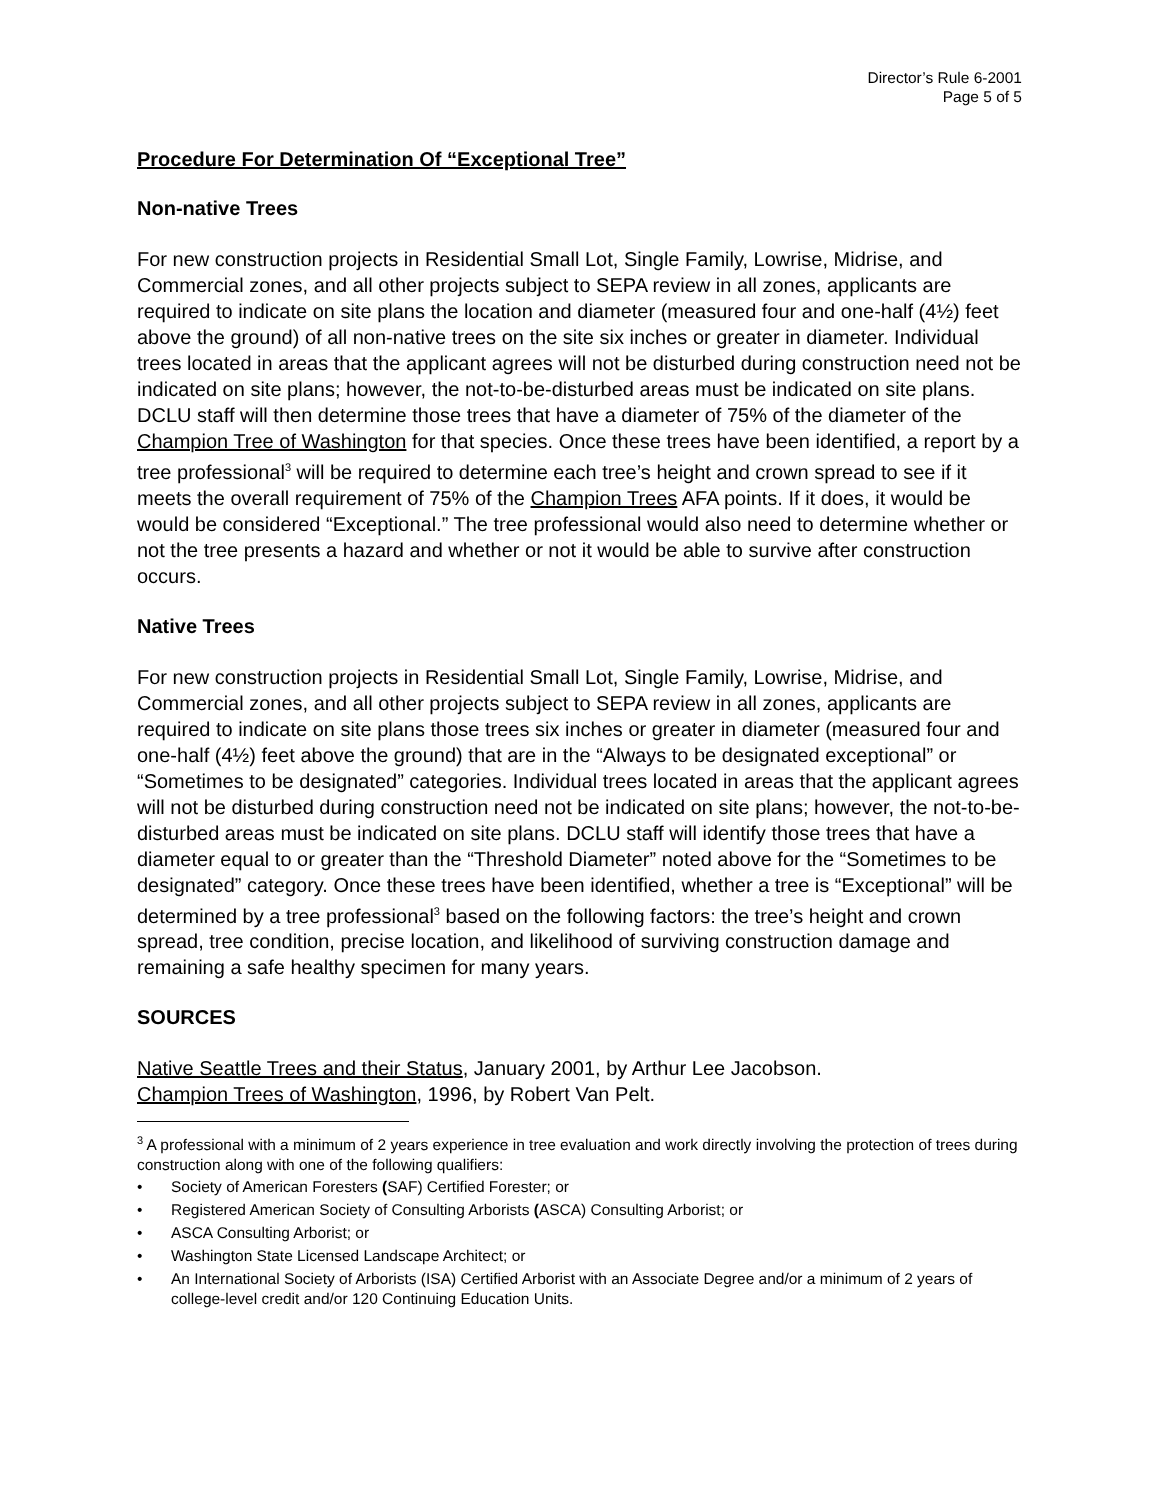Director’s Rule 6-2001
Page 5 of 5
Procedure For Determination Of “Exceptional Tree”
Non-native Trees
For new construction projects in Residential Small Lot, Single Family, Lowrise, Midrise, and Commercial zones, and all other projects subject to SEPA review in all zones, applicants are required to indicate on site plans the location and diameter (measured four and one-half (4½) feet above the ground) of all non-native trees on the site six inches or greater in diameter. Individual trees located in areas that the applicant agrees will not be disturbed during construction need not be indicated on site plans; however, the not-to-be-disturbed areas must be indicated on site plans. DCLU staff will then determine those trees that have a diameter of 75% of the diameter of the Champion Tree of Washington for that species. Once these trees have been identified, a report by a tree professional<sup>3</sup> will be required to determine each tree’s height and crown spread to see if it meets the overall requirement of 75% of the Champion Trees AFA points. If it does, it would be would be considered “Exceptional.” The tree professional would also need to determine whether or not the tree presents a hazard and whether or not it would be able to survive after construction occurs.
Native Trees
For new construction projects in Residential Small Lot, Single Family, Lowrise, Midrise, and Commercial zones, and all other projects subject to SEPA review in all zones, applicants are required to indicate on site plans those trees six inches or greater in diameter (measured four and one-half (4½) feet above the ground) that are in the “Always to be designated exceptional” or “Sometimes to be designated” categories. Individual trees located in areas that the applicant agrees will not be disturbed during construction need not be indicated on site plans; however, the not-to-be-disturbed areas must be indicated on site plans. DCLU staff will identify those trees that have a diameter equal to or greater than the “Threshold Diameter” noted above for the “Sometimes to be designated” category. Once these trees have been identified, whether a tree is “Exceptional” will be determined by a tree professional<sup>3</sup> based on the following factors: the tree’s height and crown spread, tree condition, precise location, and likelihood of surviving construction damage and remaining a safe healthy specimen for many years.
SOURCES
Native Seattle Trees and their Status, January 2001, by Arthur Lee Jacobson.
Champion Trees of Washington, 1996, by Robert Van Pelt.
<sup>3</sup> A professional with a minimum of 2 years experience in tree evaluation and work directly involving the protection of trees during construction along with one of the following qualifiers:
• Society of American Foresters (SAF) Certified Forester; or
• Registered American Society of Consulting Arborists (ASCA) Consulting Arborist; or
• ASCA Consulting Arborist; or
• Washington State Licensed Landscape Architect; or
• An International Society of Arborists (ISA) Certified Arborist with an Associate Degree and/or a minimum of 2 years of college-level credit and/or 120 Continuing Education Units.